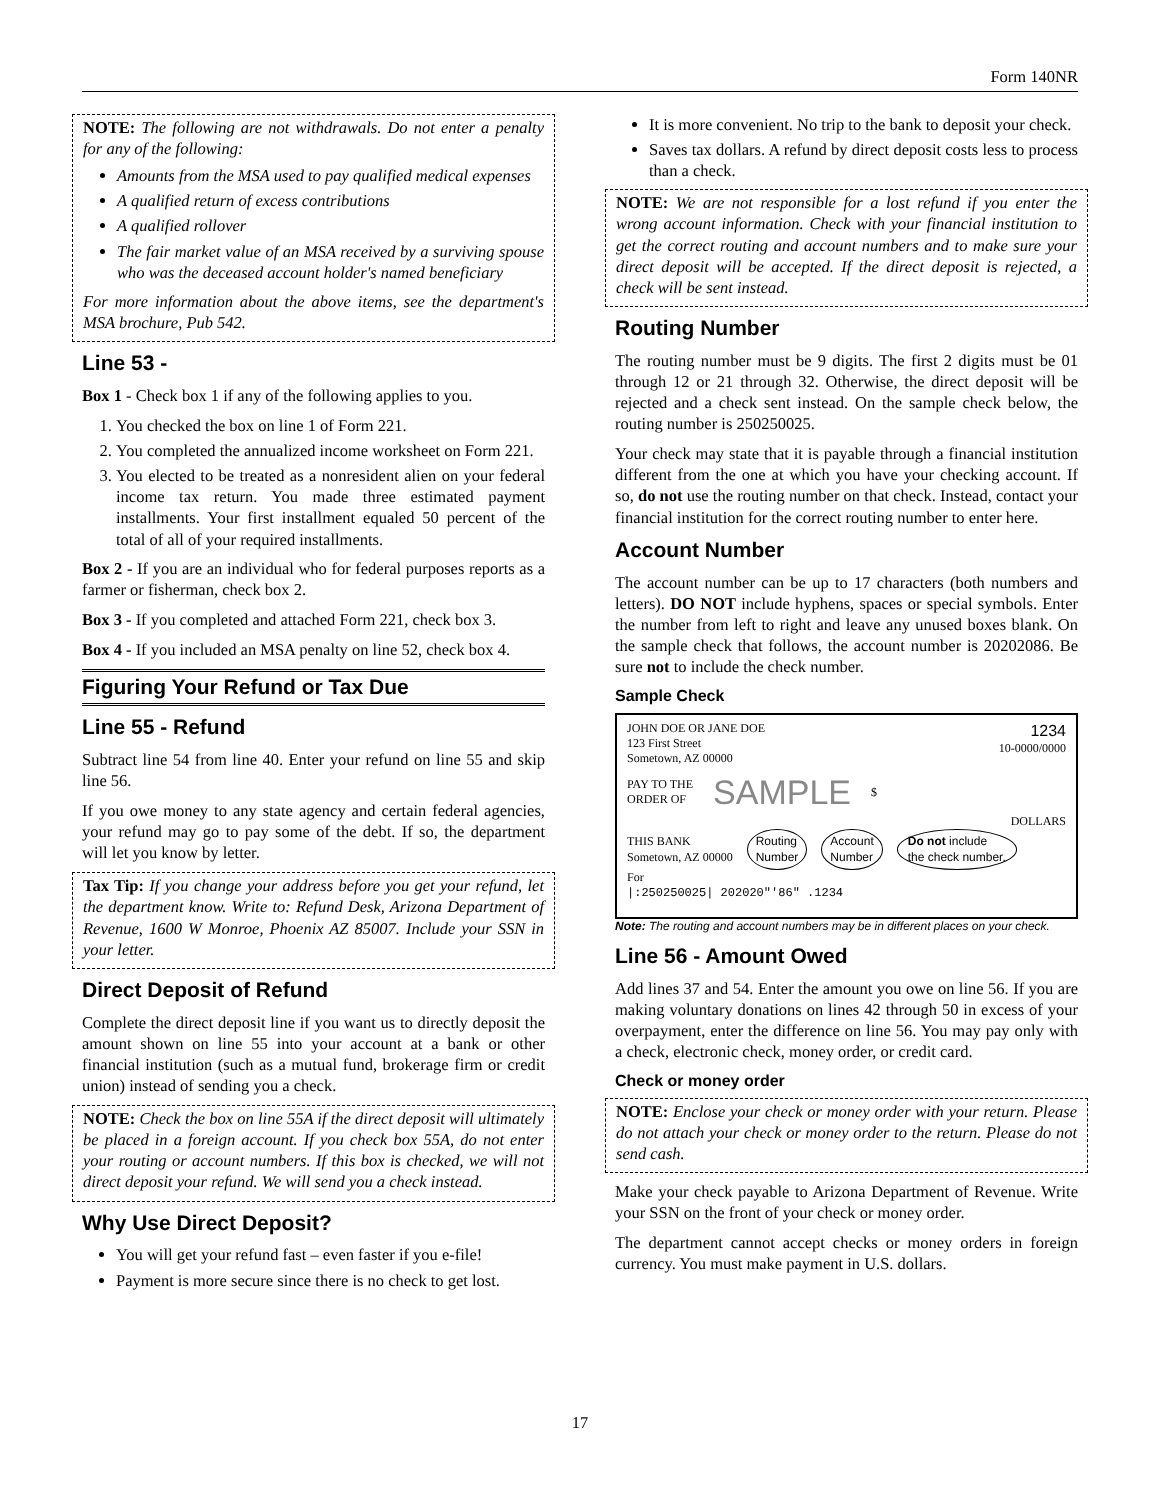Form 140NR
NOTE: The following are not withdrawals. Do not enter a penalty for any of the following:
Amounts from the MSA used to pay qualified medical expenses
A qualified return of excess contributions
A qualified rollover
The fair market value of an MSA received by a surviving spouse who was the deceased account holder's named beneficiary
For more information about the above items, see the department's MSA brochure, Pub 542.
Line 53 -
Box 1 - Check box 1 if any of the following applies to you.
1. You checked the box on line 1 of Form 221.
2. You completed the annualized income worksheet on Form 221.
3. You elected to be treated as a nonresident alien on your federal income tax return. You made three estimated payment installments. Your first installment equaled 50 percent of the total of all of your required installments.
Box 2 - If you are an individual who for federal purposes reports as a farmer or fisherman, check box 2.
Box 3 - If you completed and attached Form 221, check box 3.
Box 4 - If you included an MSA penalty on line 52, check box 4.
Figuring Your Refund or Tax Due
Line 55 - Refund
Subtract line 54 from line 40. Enter your refund on line 55 and skip line 56.
If you owe money to any state agency and certain federal agencies, your refund may go to pay some of the debt. If so, the department will let you know by letter.
Tax Tip: If you change your address before you get your refund, let the department know. Write to: Refund Desk, Arizona Department of Revenue, 1600 W Monroe, Phoenix AZ 85007. Include your SSN in your letter.
Direct Deposit of Refund
Complete the direct deposit line if you want us to directly deposit the amount shown on line 55 into your account at a bank or other financial institution (such as a mutual fund, brokerage firm or credit union) instead of sending you a check.
NOTE: Check the box on line 55A if the direct deposit will ultimately be placed in a foreign account. If you check box 55A, do not enter your routing or account numbers. If this box is checked, we will not direct deposit your refund. We will send you a check instead.
Why Use Direct Deposit?
You will get your refund fast – even faster if you e-file!
Payment is more secure since there is no check to get lost.
It is more convenient. No trip to the bank to deposit your check.
Saves tax dollars. A refund by direct deposit costs less to process than a check.
NOTE: We are not responsible for a lost refund if you enter the wrong account information. Check with your financial institution to get the correct routing and account numbers and to make sure your direct deposit will be accepted. If the direct deposit is rejected, a check will be sent instead.
Routing Number
The routing number must be 9 digits. The first 2 digits must be 01 through 12 or 21 through 32. Otherwise, the direct deposit will be rejected and a check sent instead. On the sample check below, the routing number is 250250025.
Your check may state that it is payable through a financial institution different from the one at which you have your checking account. If so, do not use the routing number on that check. Instead, contact your financial institution for the correct routing number to enter here.
Account Number
The account number can be up to 17 characters (both numbers and letters). DO NOT include hyphens, spaces or special symbols. Enter the number from left to right and leave any unused boxes blank. On the sample check that follows, the account number is 20202086. Be sure not to include the check number.
Sample Check
JOHN DOE OR JANE DOE
123 First Street
Sometown, AZ 00000 1234
10-0000/0000
PAY TO THE
ORDER OF SAMPLE $
DOLLARS
THIS BANK
Sometown, AZ 00000 Routing
Number Account
Number Do not include
the check number.
For
|:250250025| 202020"'86" .1234
Note: The routing and account numbers may be in different places on your check.
Line 56 - Amount Owed
Add lines 37 and 54. Enter the amount you owe on line 56. If you are making voluntary donations on lines 42 through 50 in excess of your overpayment, enter the difference on line 56. You may pay only with a check, electronic check, money order, or credit card.
Check or money order
NOTE: Enclose your check or money order with your return. Please do not attach your check or money order to the return. Please do not send cash.
Make your check payable to Arizona Department of Revenue. Write your SSN on the front of your check or money order.
The department cannot accept checks or money orders in foreign currency. You must make payment in U.S. dollars.
17